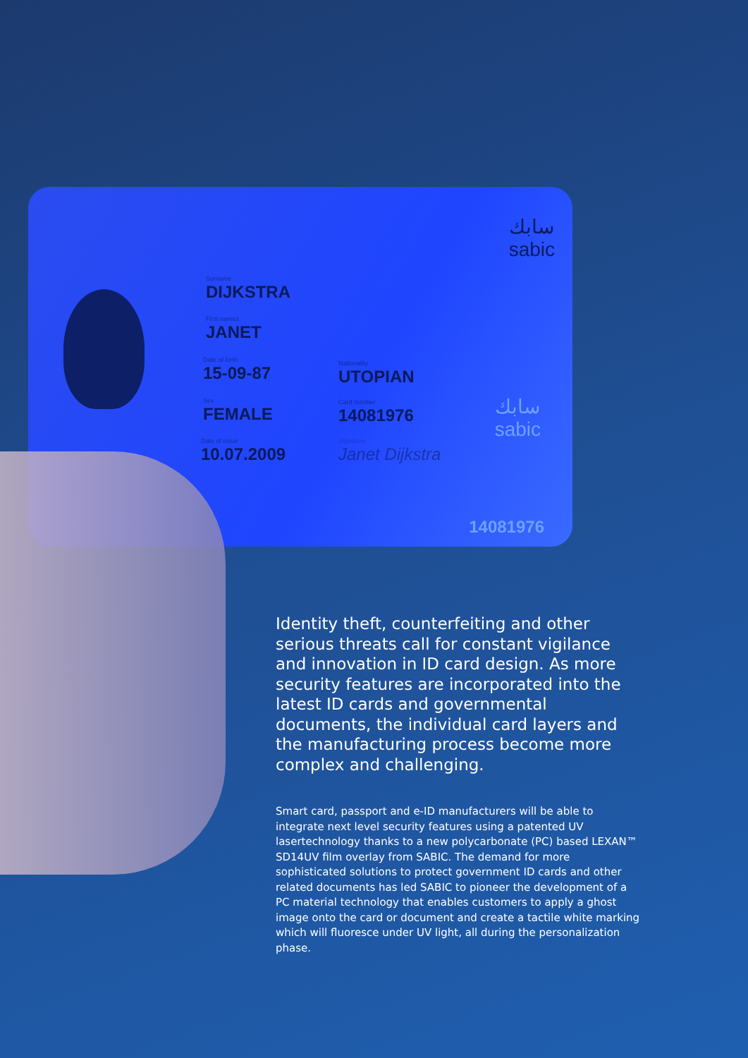سابك
sabic
Surname
DIJKSTRA
First names
JANET
Date of birth
15-09-87
Sex
FEMALE
Date of issue
10.07.2009
Nationality
UTOPIAN
Card number
14081976
Signature
Janet Dijkstra
سابك
sabic
14081976
Identity theft, counterfeiting and other serious threats call for constant vigilance and innovation in ID card design. As more security features are incorporated into the latest ID cards and governmental documents, the individual card layers and the manufacturing process become more complex and challenging.
Smart card, passport and e-ID manufacturers will be able to integrate next level security features using a patented UV lasertechnology thanks to a new polycarbonate (PC) based LEXAN™ SD14UV film overlay from SABIC. The demand for more sophisticated solutions to protect government ID cards and other related documents has led SABIC to pioneer the development of a PC material technology that enables customers to apply a ghost image onto the card or document and create a tactile white marking which will fluoresce under UV light, all during the personalization phase.